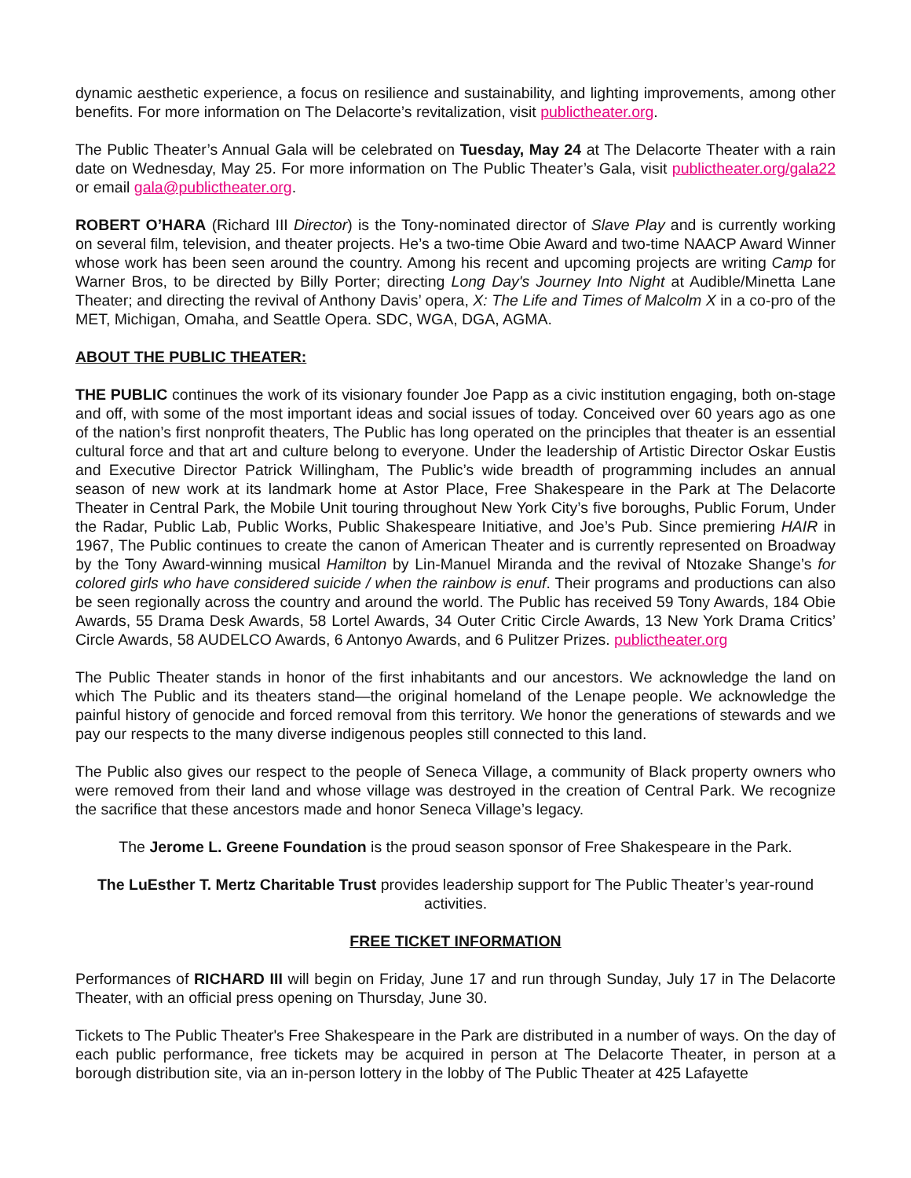dynamic aesthetic experience, a focus on resilience and sustainability, and lighting improvements, among other benefits. For more information on The Delacorte’s revitalization, visit publictheater.org.
The Public Theater’s Annual Gala will be celebrated on Tuesday, May 24 at The Delacorte Theater with a rain date on Wednesday, May 25. For more information on The Public Theater’s Gala, visit publictheater.org/gala22 or email gala@publictheater.org.
ROBERT O’HARA (Richard III Director) is the Tony-nominated director of Slave Play and is currently working on several film, television, and theater projects. He’s a two-time Obie Award and two-time NAACP Award Winner whose work has been seen around the country. Among his recent and upcoming projects are writing Camp for Warner Bros, to be directed by Billy Porter; directing Long Day's Journey Into Night at Audible/Minetta Lane Theater; and directing the revival of Anthony Davis’ opera, X: The Life and Times of Malcolm X in a co-pro of the MET, Michigan, Omaha, and Seattle Opera. SDC, WGA, DGA, AGMA.
ABOUT THE PUBLIC THEATER:
THE PUBLIC continues the work of its visionary founder Joe Papp as a civic institution engaging, both on-stage and off, with some of the most important ideas and social issues of today. Conceived over 60 years ago as one of the nation’s first nonprofit theaters, The Public has long operated on the principles that theater is an essential cultural force and that art and culture belong to everyone. Under the leadership of Artistic Director Oskar Eustis and Executive Director Patrick Willingham, The Public’s wide breadth of programming includes an annual season of new work at its landmark home at Astor Place, Free Shakespeare in the Park at The Delacorte Theater in Central Park, the Mobile Unit touring throughout New York City’s five boroughs, Public Forum, Under the Radar, Public Lab, Public Works, Public Shakespeare Initiative, and Joe’s Pub. Since premiering HAIR in 1967, The Public continues to create the canon of American Theater and is currently represented on Broadway by the Tony Award-winning musical Hamilton by Lin-Manuel Miranda and the revival of Ntozake Shange’s for colored girls who have considered suicide / when the rainbow is enuf. Their programs and productions can also be seen regionally across the country and around the world. The Public has received 59 Tony Awards, 184 Obie Awards, 55 Drama Desk Awards, 58 Lortel Awards, 34 Outer Critic Circle Awards, 13 New York Drama Critics’ Circle Awards, 58 AUDELCO Awards, 6 Antonyo Awards, and 6 Pulitzer Prizes. publictheater.org
The Public Theater stands in honor of the first inhabitants and our ancestors. We acknowledge the land on which The Public and its theaters stand—the original homeland of the Lenape people. We acknowledge the painful history of genocide and forced removal from this territory. We honor the generations of stewards and we pay our respects to the many diverse indigenous peoples still connected to this land.
The Public also gives our respect to the people of Seneca Village, a community of Black property owners who were removed from their land and whose village was destroyed in the creation of Central Park. We recognize the sacrifice that these ancestors made and honor Seneca Village’s legacy.
The Jerome L. Greene Foundation is the proud season sponsor of Free Shakespeare in the Park.
The LuEsther T. Mertz Charitable Trust provides leadership support for The Public Theater’s year-round activities.
FREE TICKET INFORMATION
Performances of RICHARD III will begin on Friday, June 17 and run through Sunday, July 17 in The Delacorte Theater, with an official press opening on Thursday, June 30.
Tickets to The Public Theater's Free Shakespeare in the Park are distributed in a number of ways. On the day of each public performance, free tickets may be acquired in person at The Delacorte Theater, in person at a borough distribution site, via an in-person lottery in the lobby of The Public Theater at 425 Lafayette